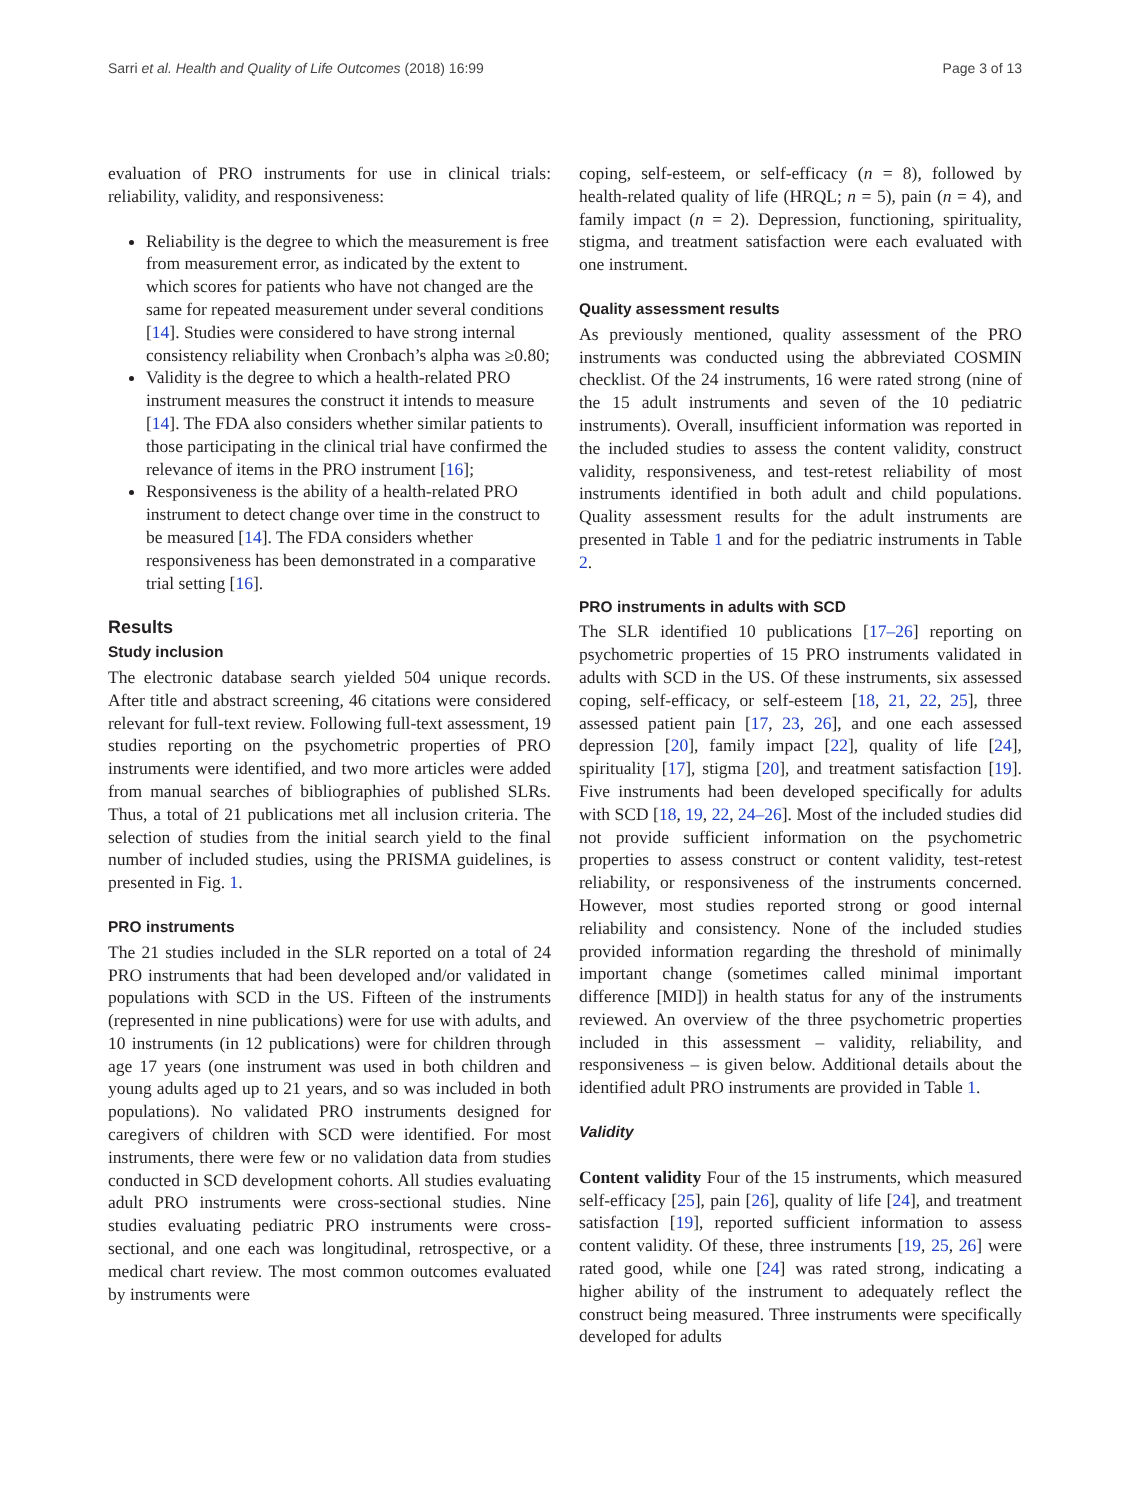Sarri et al. Health and Quality of Life Outcomes (2018) 16:99 Page 3 of 13
evaluation of PRO instruments for use in clinical trials: reliability, validity, and responsiveness:
Reliability is the degree to which the measurement is free from measurement error, as indicated by the extent to which scores for patients who have not changed are the same for repeated measurement under several conditions [14]. Studies were considered to have strong internal consistency reliability when Cronbach’s alpha was ≥0.80;
Validity is the degree to which a health-related PRO instrument measures the construct it intends to measure [14]. The FDA also considers whether similar patients to those participating in the clinical trial have confirmed the relevance of items in the PRO instrument [16];
Responsiveness is the ability of a health-related PRO instrument to detect change over time in the construct to be measured [14]. The FDA considers whether responsiveness has been demonstrated in a comparative trial setting [16].
Results
Study inclusion
The electronic database search yielded 504 unique records. After title and abstract screening, 46 citations were considered relevant for full-text review. Following full-text assessment, 19 studies reporting on the psychometric properties of PRO instruments were identified, and two more articles were added from manual searches of bibliographies of published SLRs. Thus, a total of 21 publications met all inclusion criteria. The selection of studies from the initial search yield to the final number of included studies, using the PRISMA guidelines, is presented in Fig. 1.
PRO instruments
The 21 studies included in the SLR reported on a total of 24 PRO instruments that had been developed and/or validated in populations with SCD in the US. Fifteen of the instruments (represented in nine publications) were for use with adults, and 10 instruments (in 12 publications) were for children through age 17 years (one instrument was used in both children and young adults aged up to 21 years, and so was included in both populations). No validated PRO instruments designed for caregivers of children with SCD were identified. For most instruments, there were few or no validation data from studies conducted in SCD development cohorts. All studies evaluating adult PRO instruments were cross-sectional studies. Nine studies evaluating pediatric PRO instruments were cross-sectional, and one each was longitudinal, retrospective, or a medical chart review. The most common outcomes evaluated by instruments were
coping, self-esteem, or self-efficacy (n = 8), followed by health-related quality of life (HRQL; n = 5), pain (n = 4), and family impact (n = 2). Depression, functioning, spirituality, stigma, and treatment satisfaction were each evaluated with one instrument.
Quality assessment results
As previously mentioned, quality assessment of the PRO instruments was conducted using the abbreviated COSMIN checklist. Of the 24 instruments, 16 were rated strong (nine of the 15 adult instruments and seven of the 10 pediatric instruments). Overall, insufficient information was reported in the included studies to assess the content validity, construct validity, responsiveness, and test-retest reliability of most instruments identified in both adult and child populations. Quality assessment results for the adult instruments are presented in Table 1 and for the pediatric instruments in Table 2.
PRO instruments in adults with SCD
The SLR identified 10 publications [17–26] reporting on psychometric properties of 15 PRO instruments validated in adults with SCD in the US. Of these instruments, six assessed coping, self-efficacy, or self-esteem [18, 21, 22, 25], three assessed patient pain [17, 23, 26], and one each assessed depression [20], family impact [22], quality of life [24], spirituality [17], stigma [20], and treatment satisfaction [19]. Five instruments had been developed specifically for adults with SCD [18, 19, 22, 24–26]. Most of the included studies did not provide sufficient information on the psychometric properties to assess construct or content validity, test-retest reliability, or responsiveness of the instruments concerned. However, most studies reported strong or good internal reliability and consistency. None of the included studies provided information regarding the threshold of minimally important change (sometimes called minimal important difference [MID]) in health status for any of the instruments reviewed. An overview of the three psychometric properties included in this assessment – validity, reliability, and responsiveness – is given below. Additional details about the identified adult PRO instruments are provided in Table 1.
Validity
Content validity Four of the 15 instruments, which measured self-efficacy [25], pain [26], quality of life [24], and treatment satisfaction [19], reported sufficient information to assess content validity. Of these, three instruments [19, 25, 26] were rated good, while one [24] was rated strong, indicating a higher ability of the instrument to adequately reflect the construct being measured. Three instruments were specifically developed for adults